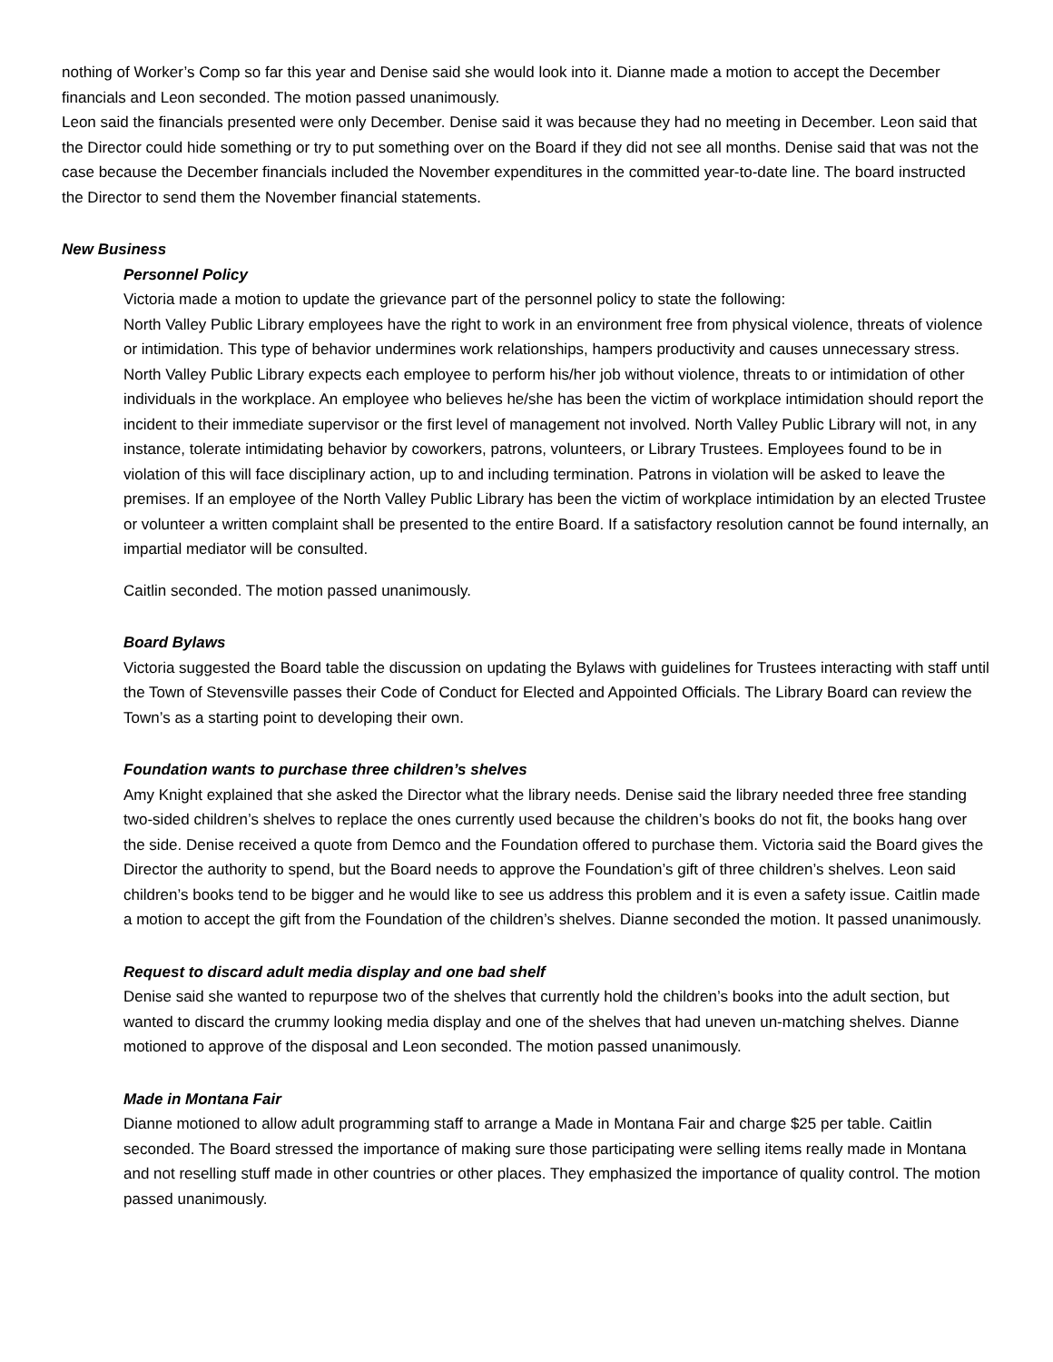nothing of Worker’s Comp so far this year and Denise said she would look into it. Dianne made a motion to accept the December financials and Leon seconded. The motion passed unanimously.
Leon said the financials presented were only December. Denise said it was because they had no meeting in December. Leon said that the Director could hide something or try to put something over on the Board if they did not see all months. Denise said that was not the case because the December financials included the November expenditures in the committed year-to-date line. The board instructed the Director to send them the November financial statements.
New Business
Personnel Policy
Victoria made a motion to update the grievance part of the personnel policy to state the following:
North Valley Public Library employees have the right to work in an environment free from physical violence, threats of violence or intimidation. This type of behavior undermines work relationships, hampers productivity and causes unnecessary stress. North Valley Public Library expects each employee to perform his/her job without violence, threats to or intimidation of other individuals in the workplace. An employee who believes he/she has been the victim of workplace intimidation should report the incident to their immediate supervisor or the first level of management not involved. North Valley Public Library will not, in any instance, tolerate intimidating behavior by coworkers, patrons, volunteers, or Library Trustees. Employees found to be in violation of this will face disciplinary action, up to and including termination. Patrons in violation will be asked to leave the premises. If an employee of the North Valley Public Library has been the victim of workplace intimidation by an elected Trustee or volunteer a written complaint shall be presented to the entire Board. If a satisfactory resolution cannot be found internally, an impartial mediator will be consulted.
Caitlin seconded. The motion passed unanimously.
Board Bylaws
Victoria suggested the Board table the discussion on updating the Bylaws with guidelines for Trustees interacting with staff until the Town of Stevensville passes their Code of Conduct for Elected and Appointed Officials. The Library Board can review the Town’s as a starting point to developing their own.
Foundation wants to purchase three children’s shelves
Amy Knight explained that she asked the Director what the library needs. Denise said the library needed three free standing two-sided children’s shelves to replace the ones currently used because the children’s books do not fit, the books hang over the side. Denise received a quote from Demco and the Foundation offered to purchase them. Victoria said the Board gives the Director the authority to spend, but the Board needs to approve the Foundation’s gift of three children’s shelves. Leon said children’s books tend to be bigger and he would like to see us address this problem and it is even a safety issue. Caitlin made a motion to accept the gift from the Foundation of the children’s shelves. Dianne seconded the motion. It passed unanimously.
Request to discard adult media display and one bad shelf
Denise said she wanted to repurpose two of the shelves that currently hold the children’s books into the adult section, but wanted to discard the crummy looking media display and one of the shelves that had uneven un-matching shelves. Dianne motioned to approve of the disposal and Leon seconded. The motion passed unanimously.
Made in Montana Fair
Dianne motioned to allow adult programming staff to arrange a Made in Montana Fair and charge $25 per table. Caitlin seconded. The Board stressed the importance of making sure those participating were selling items really made in Montana and not reselling stuff made in other countries or other places. They emphasized the importance of quality control. The motion passed unanimously.